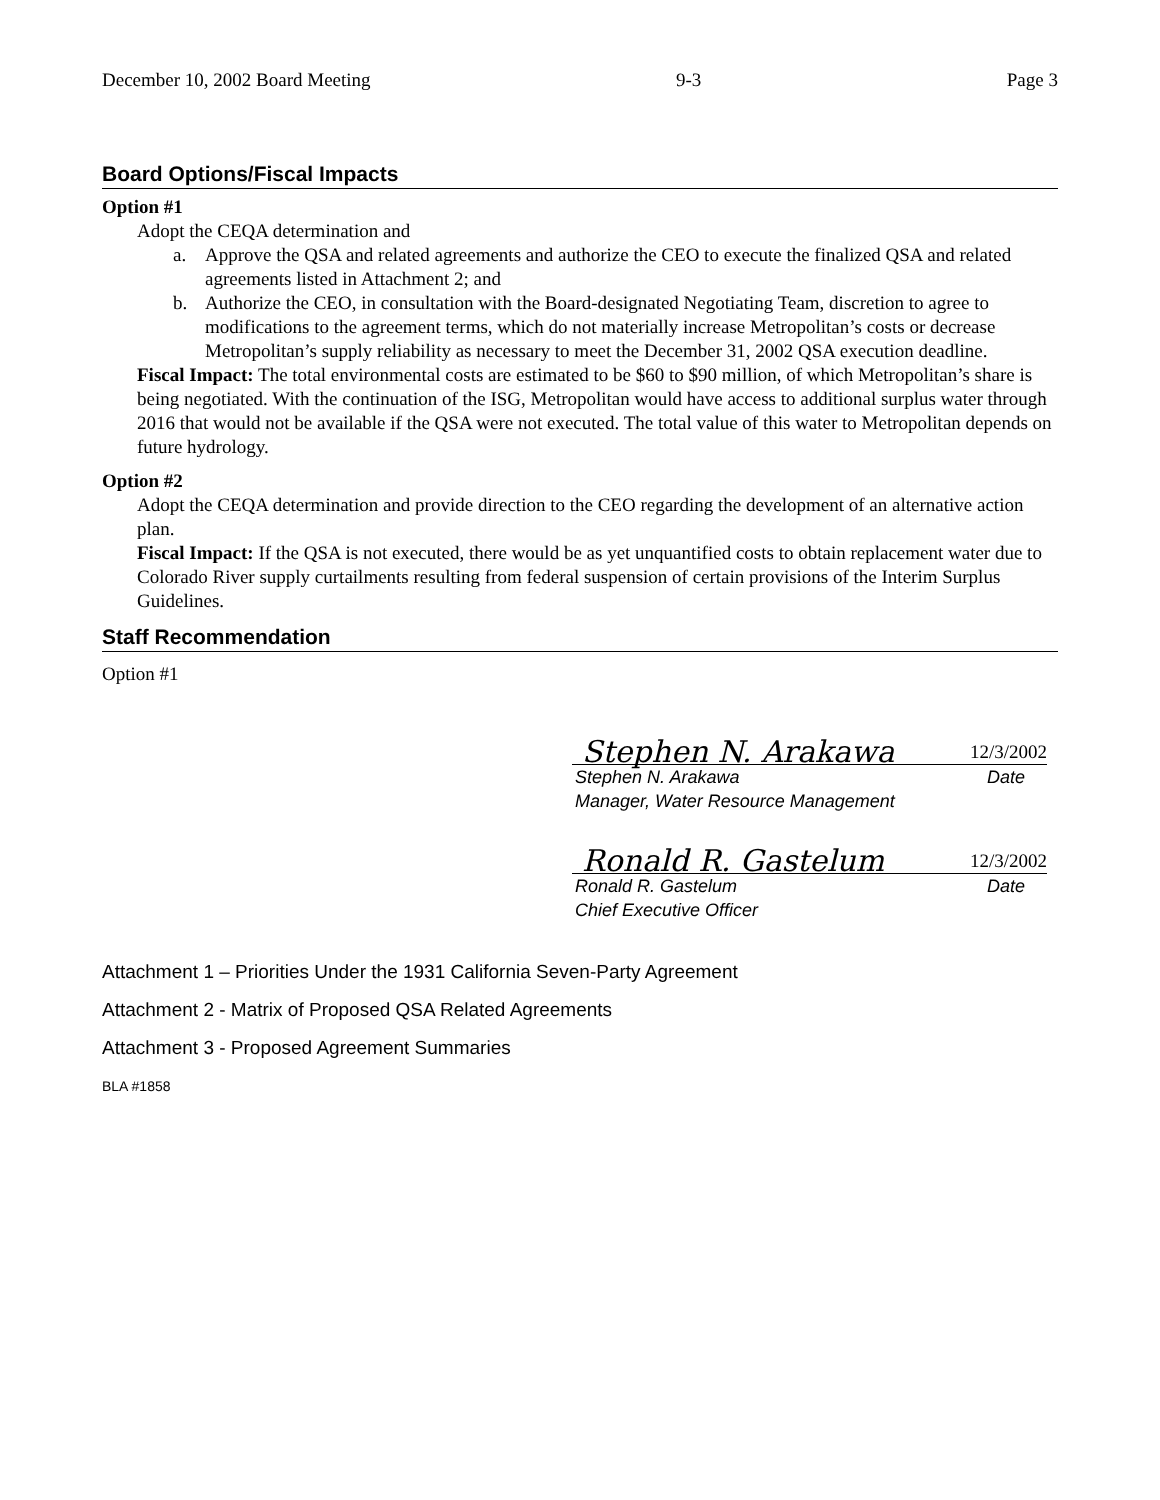December 10, 2002 Board Meeting 9-3 Page 3
Board Options/Fiscal Impacts
Option #1
Adopt the CEQA determination and
a. Approve the QSA and related agreements and authorize the CEO to execute the finalized QSA and related agreements listed in Attachment 2; and
b. Authorize the CEO, in consultation with the Board-designated Negotiating Team, discretion to agree to modifications to the agreement terms, which do not materially increase Metropolitan’s costs or decrease Metropolitan’s supply reliability as necessary to meet the December 31, 2002 QSA execution deadline.
Fiscal Impact: The total environmental costs are estimated to be $60 to $90 million, of which Metropolitan’s share is being negotiated. With the continuation of the ISG, Metropolitan would have access to additional surplus water through 2016 that would not be available if the QSA were not executed. The total value of this water to Metropolitan depends on future hydrology.
Option #2
Adopt the CEQA determination and provide direction to the CEO regarding the development of an alternative action plan.
Fiscal Impact: If the QSA is not executed, there would be as yet unquantified costs to obtain replacement water due to Colorado River supply curtailments resulting from federal suspension of certain provisions of the Interim Surplus Guidelines.
Staff Recommendation
Option #1
Stephen N. Arakawa 12/3/2002
Stephen N. Arakawa Date
Manager, Water Resource Management
Ronald R. Gastelum 12/3/2002
Ronald R. Gastelum Date
Chief Executive Officer
Attachment 1 – Priorities Under the 1931 California Seven-Party Agreement
Attachment 2 - Matrix of Proposed QSA Related Agreements
Attachment 3 - Proposed Agreement Summaries
BLA #1858